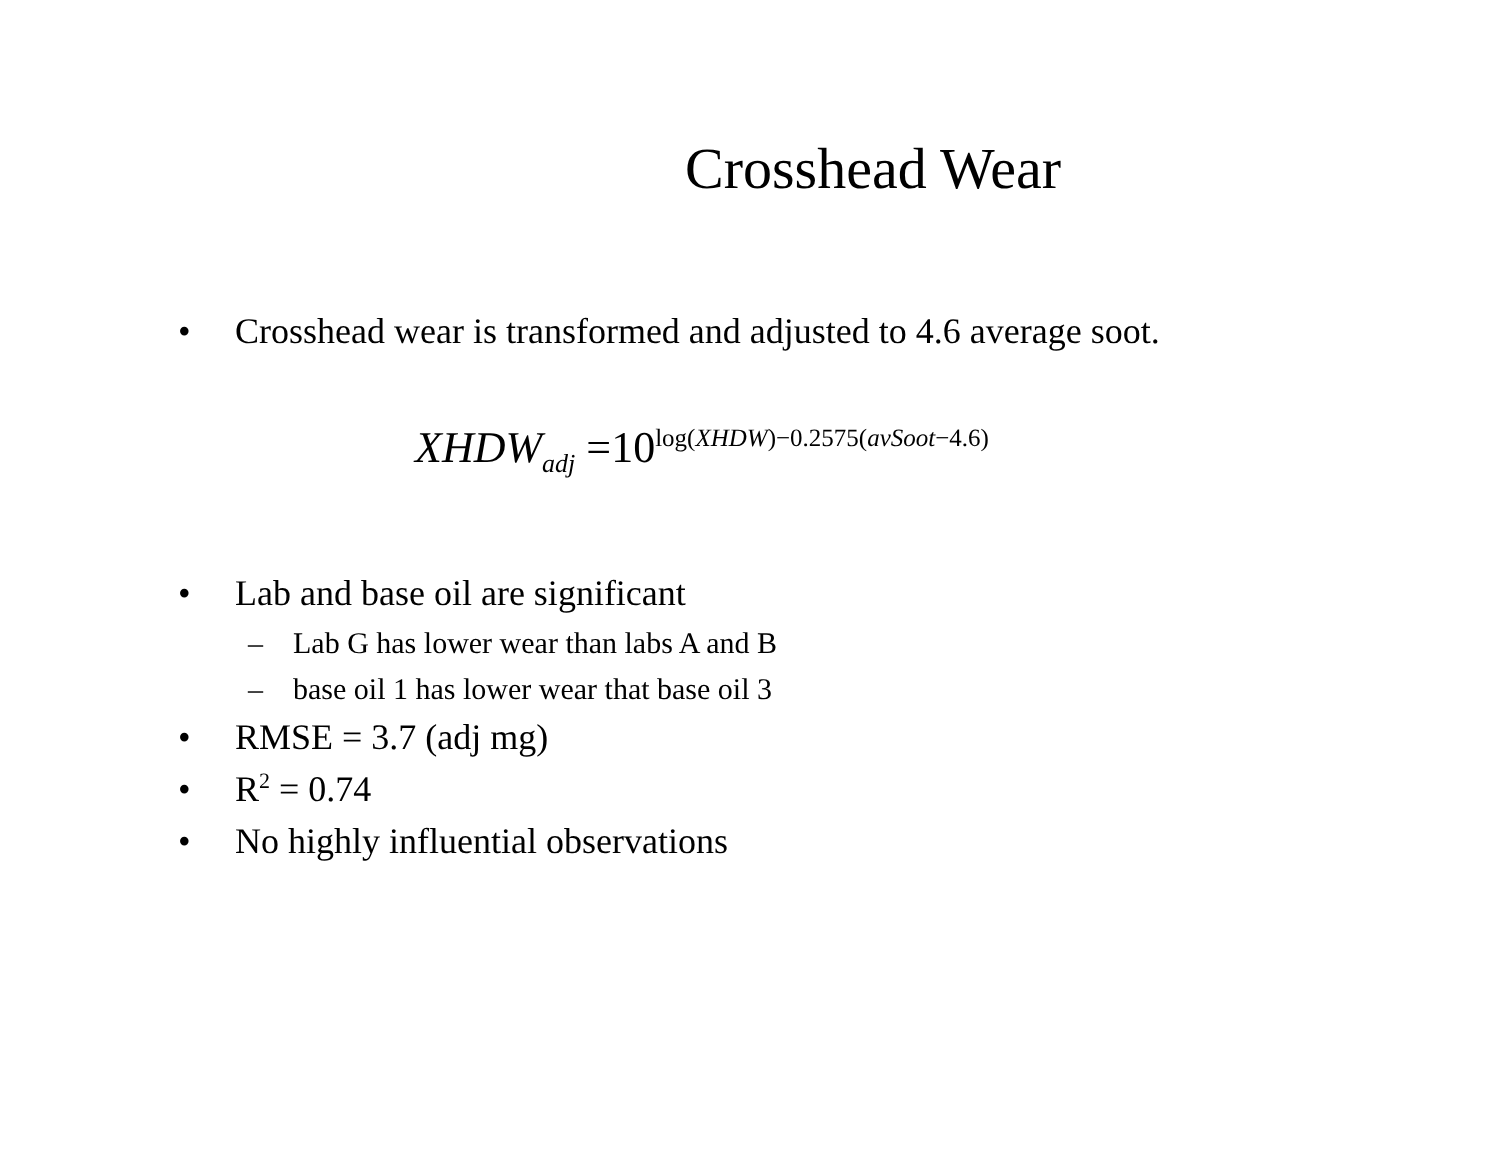Crosshead Wear
• Crosshead wear is transformed and adjusted to 4.6 average soot.
XHDW<sub>adj</sub> =10<sup>log(XHDW)−0.2575(avSoot−4.6)</sup>
• Lab and base oil are significant
– Lab G has lower wear than labs A and B
– base oil 1 has lower wear that base oil 3
• RMSE = 3.7 (adj mg)
• R<sup>2</sup> = 0.74
• No highly influential observations